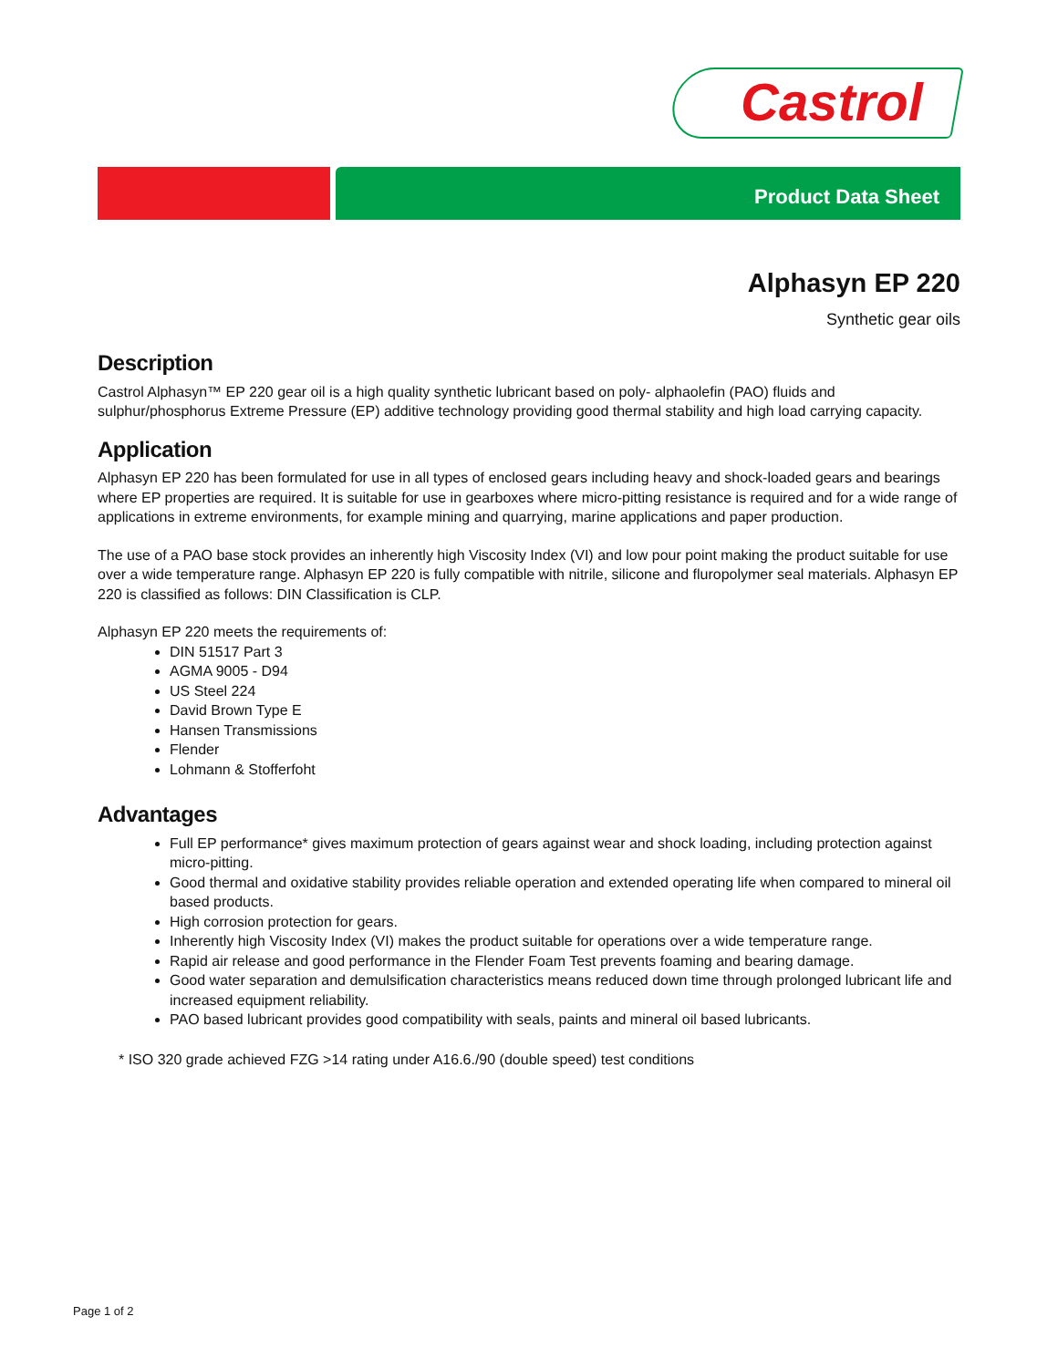Castrol
Product Data Sheet
Alphasyn EP 220
Synthetic gear oils
Description
Castrol Alphasyn™ EP 220 gear oil is a high quality synthetic lubricant based on poly- alphaolefin (PAO) fluids and sulphur/phosphorus Extreme Pressure (EP) additive technology providing good thermal stability and high load carrying capacity.
Application
Alphasyn EP 220 has been formulated for use in all types of enclosed gears including heavy and shock-loaded gears and bearings where EP properties are required. It is suitable for use in gearboxes where micro-pitting resistance is required and for a wide range of applications in extreme environments, for example mining and quarrying, marine applications and paper production.
The use of a PAO base stock provides an inherently high Viscosity Index (VI) and low pour point making the product suitable for use over a wide temperature range. Alphasyn EP 220 is fully compatible with nitrile, silicone and fluropolymer seal materials. Alphasyn EP 220 is classified as follows: DIN Classification is CLP.
Alphasyn EP 220 meets the requirements of:
DIN 51517 Part 3
AGMA 9005 - D94
US Steel 224
David Brown Type E
Hansen Transmissions
Flender
Lohmann & Stofferfoht
Advantages
Full EP performance* gives maximum protection of gears against wear and shock loading, including protection against micro-pitting.
Good thermal and oxidative stability provides reliable operation and extended operating life when compared to mineral oil based products.
High corrosion protection for gears.
Inherently high Viscosity Index (VI) makes the product suitable for operations over a wide temperature range.
Rapid air release and good performance in the Flender Foam Test prevents foaming and bearing damage.
Good water separation and demulsification characteristics means reduced down time through prolonged lubricant life and increased equipment reliability.
PAO based lubricant provides good compatibility with seals, paints and mineral oil based lubricants.
* ISO 320 grade achieved FZG >14 rating under A16.6./90 (double speed) test conditions
Page 1 of 2